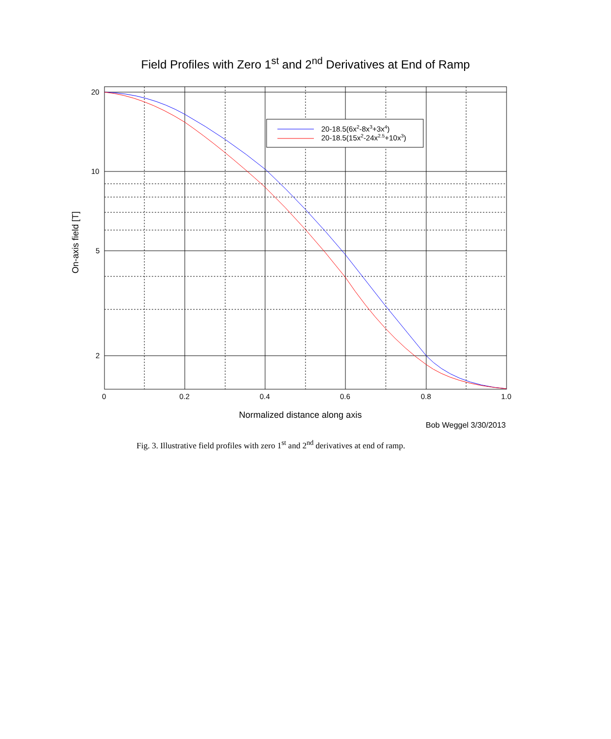Field Profiles with Zero 1<sup>st</sup> and 2<sup>nd</sup> Derivatives at End of Ramp
20-18.5(6x2-8x3+3x4)
20-18.5(15x2-24x2.5+10x3)
20
10
5
2
0
0.2
0.4
0.6
0.8
1.0
On-axis field [T]
Normalized distance along axis
Bob Weggel 3/30/2013
Fig. 3. Illustrative field profiles with zero 1<sup>st</sup> and 2<sup>nd</sup> derivatives at end of ramp.